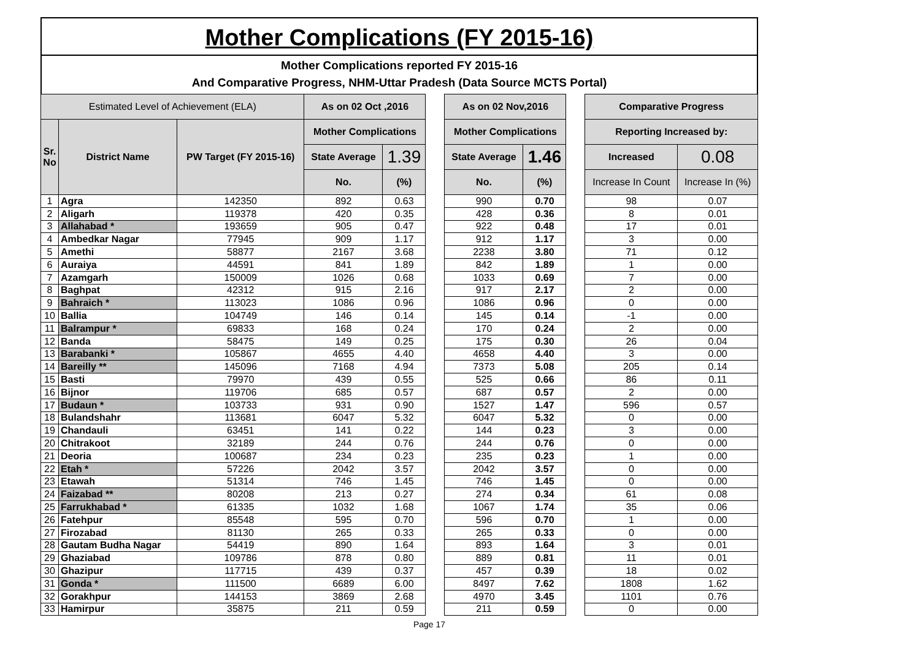Mother Complications (FY 2015-16)
Mother Complications reported FY 2015-16
And Comparative Progress, NHM-Uttar Pradesh (Data Source MCTS Portal)
| Estimated Level of Achievement (ELA) | | | As on 02 Oct ,2016 | | | As on 02 Nov,2016 | | | Comparative Progress | |
| Sr. No | District Name | PW Target (FY 2015-16) | Mother Complications | | | Mother Complications | | | Reporting Increased by: | |
| | | | State Average | 1.39 | | State Average | 1.46 | | Increased | 0.08 |
| | | | No. | (%) | | No. | (%) | | Increase In Count | Increase In (%) |
| 1 | Agra | 142350 | 892 | 0.63 | | 990 | 0.70 | | 98 | 0.07 |
| 2 | Aligarh | 119378 | 420 | 0.35 | | 428 | 0.36 | | 8 | 0.01 |
| 3 | Allahabad * | 193659 | 905 | 0.47 | | 922 | 0.48 | | 17 | 0.01 |
| 4 | Ambedkar Nagar | 77945 | 909 | 1.17 | | 912 | 1.17 | | 3 | 0.00 |
| 5 | Amethi | 58877 | 2167 | 3.68 | | 2238 | 3.80 | | 71 | 0.12 |
| 6 | Auraiya | 44591 | 841 | 1.89 | | 842 | 1.89 | | 1 | 0.00 |
| 7 | Azamgarh | 150009 | 1026 | 0.68 | | 1033 | 0.69 | | 7 | 0.00 |
| 8 | Baghpat | 42312 | 915 | 2.16 | | 917 | 2.17 | | 2 | 0.00 |
| 9 | Bahraich * | 113023 | 1086 | 0.96 | | 1086 | 0.96 | | 0 | 0.00 |
| 10 | Ballia | 104749 | 146 | 0.14 | | 145 | 0.14 | | -1 | 0.00 |
| 11 | Balrampur * | 69833 | 168 | 0.24 | | 170 | 0.24 | | 2 | 0.00 |
| 12 | Banda | 58475 | 149 | 0.25 | | 175 | 0.30 | | 26 | 0.04 |
| 13 | Barabanki * | 105867 | 4655 | 4.40 | | 4658 | 4.40 | | 3 | 0.00 |
| 14 | Bareilly ** | 145096 | 7168 | 4.94 | | 7373 | 5.08 | | 205 | 0.14 |
| 15 | Basti | 79970 | 439 | 0.55 | | 525 | 0.66 | | 86 | 0.11 |
| 16 | Bijnor | 119706 | 685 | 0.57 | | 687 | 0.57 | | 2 | 0.00 |
| 17 | Budaun * | 103733 | 931 | 0.90 | | 1527 | 1.47 | | 596 | 0.57 |
| 18 | Bulandshahr | 113681 | 6047 | 5.32 | | 6047 | 5.32 | | 0 | 0.00 |
| 19 | Chandauli | 63451 | 141 | 0.22 | | 144 | 0.23 | | 3 | 0.00 |
| 20 | Chitrakoot | 32189 | 244 | 0.76 | | 244 | 0.76 | | 0 | 0.00 |
| 21 | Deoria | 100687 | 234 | 0.23 | | 235 | 0.23 | | 1 | 0.00 |
| 22 | Etah * | 57226 | 2042 | 3.57 | | 2042 | 3.57 | | 0 | 0.00 |
| 23 | Etawah | 51314 | 746 | 1.45 | | 746 | 1.45 | | 0 | 0.00 |
| 24 | Faizabad ** | 80208 | 213 | 0.27 | | 274 | 0.34 | | 61 | 0.08 |
| 25 | Farrukhabad * | 61335 | 1032 | 1.68 | | 1067 | 1.74 | | 35 | 0.06 |
| 26 | Fatehpur | 85548 | 595 | 0.70 | | 596 | 0.70 | | 1 | 0.00 |
| 27 | Firozabad | 81130 | 265 | 0.33 | | 265 | 0.33 | | 0 | 0.00 |
| 28 | Gautam Budha Nagar | 54419 | 890 | 1.64 | | 893 | 1.64 | | 3 | 0.01 |
| 29 | Ghaziabad | 109786 | 878 | 0.80 | | 889 | 0.81 | | 11 | 0.01 |
| 30 | Ghazipur | 117715 | 439 | 0.37 | | 457 | 0.39 | | 18 | 0.02 |
| 31 | Gonda * | 111500 | 6689 | 6.00 | | 8497 | 7.62 | | 1808 | 1.62 |
| 32 | Gorakhpur | 144153 | 3869 | 2.68 | | 4970 | 3.45 | | 1101 | 0.76 |
| 33 | Hamirpur | 35875 | 211 | 0.59 | | 211 | 0.59 | | 0 | 0.00 |
Page 17